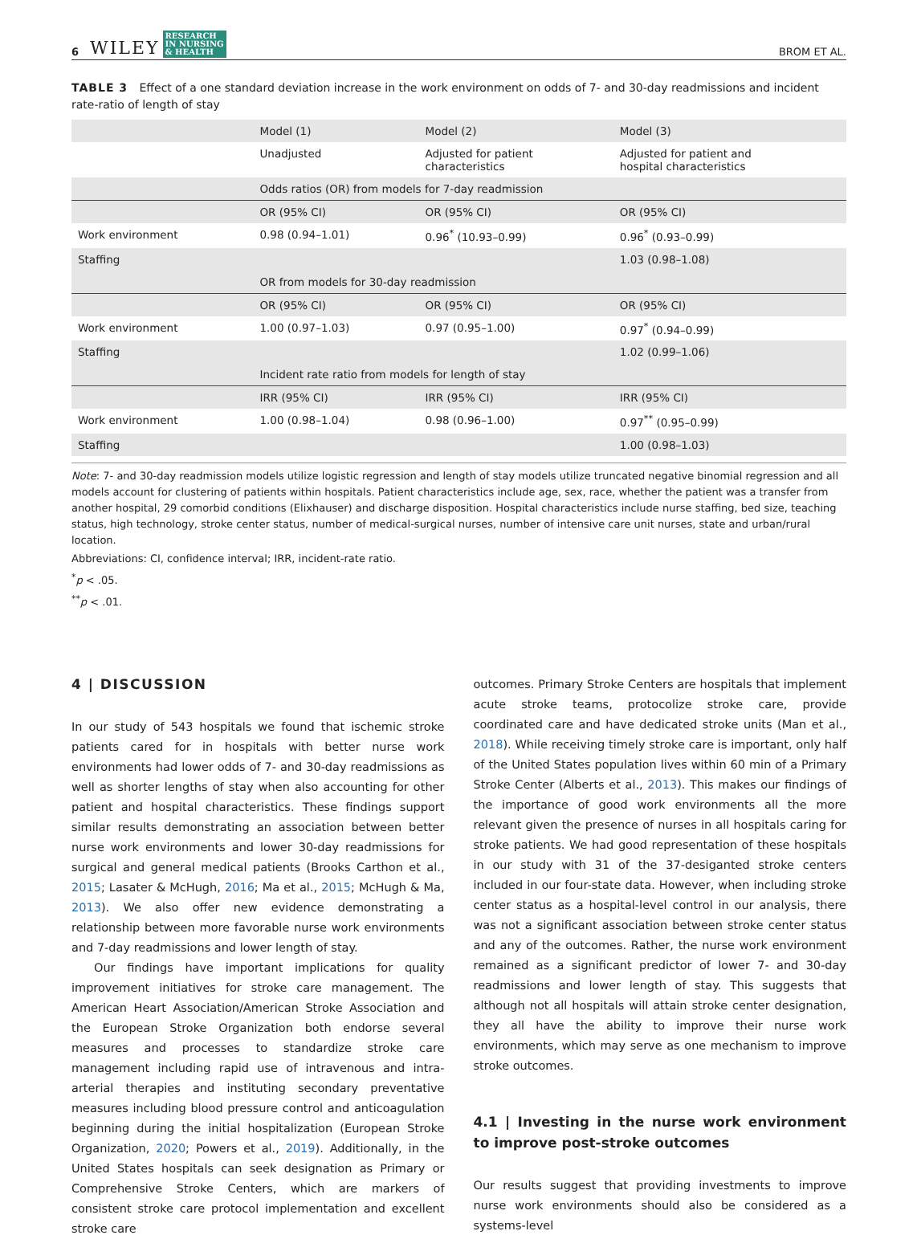6 WILEY RESEARCH
IN NURSING
& HEALTH BROM ET AL.
TABLE 3 Effect of a one standard deviation increase in the work environment on odds of 7- and 30-day readmissions and incident rate-ratio of length of stay
| | Model (1) | Model (2) | Model (3) |
| --- | --- | --- | --- |
| | Unadjusted | Adjusted for patient characteristics | Adjusted for patient and hospital characteristics |
| | Odds ratios (OR) from models for 7-day readmission | | |
| | OR (95% CI) | OR (95% CI) | OR (95% CI) |
| Work environment | 0.98 (0.94–1.01) | 0.96<sup>*</sup> (10.93–0.99) | 0.96<sup>*</sup> (0.93–0.99) |
| Staffing | | | 1.03 (0.98–1.08) |
| | OR from models for 30-day readmission | | |
| | OR (95% CI) | OR (95% CI) | OR (95% CI) |
| Work environment | 1.00 (0.97–1.03) | 0.97 (0.95–1.00) | 0.97<sup>*</sup> (0.94–0.99) |
| Staffing | | | 1.02 (0.99–1.06) |
| | Incident rate ratio from models for length of stay | | |
| | IRR (95% CI) | IRR (95% CI) | IRR (95% CI) |
| Work environment | 1.00 (0.98–1.04) | 0.98 (0.96–1.00) | 0.97<sup>**</sup> (0.95–0.99) |
| Staffing | | | 1.00 (0.98–1.03) |
Note: 7- and 30-day readmission models utilize logistic regression and length of stay models utilize truncated negative binomial regression and all models account for clustering of patients within hospitals. Patient characteristics include age, sex, race, whether the patient was a transfer from another hospital, 29 comorbid conditions (Elixhauser) and discharge disposition. Hospital characteristics include nurse staffing, bed size, teaching status, high technology, stroke center status, number of medical-surgical nurses, number of intensive care unit nurses, state and urban/rural location.
Abbreviations: CI, confidence interval; IRR, incident-rate ratio.
<sup>*</sup> p < .05.
<sup>**</sup> p < .01.
4 | DISCUSSION
In our study of 543 hospitals we found that ischemic stroke patients cared for in hospitals with better nurse work environments had lower odds of 7- and 30-day readmissions as well as shorter lengths of stay when also accounting for other patient and hospital characteristics. These findings support similar results demonstrating an association between better nurse work environments and lower 30-day readmissions for surgical and general medical patients (Brooks Carthon et al., 2015; Lasater & McHugh, 2016; Ma et al., 2015; McHugh & Ma, 2013). We also offer new evidence demonstrating a relationship between more favorable nurse work environments and 7-day readmissions and lower length of stay.
Our findings have important implications for quality improvement initiatives for stroke care management. The American Heart Association/American Stroke Association and the European Stroke Organization both endorse several measures and processes to standardize stroke care management including rapid use of intravenous and intra-arterial therapies and instituting secondary preventative measures including blood pressure control and anticoagulation beginning during the initial hospitalization (European Stroke Organization, 2020; Powers et al., 2019). Additionally, in the United States hospitals can seek designation as Primary or Comprehensive Stroke Centers, which are markers of consistent stroke care protocol implementation and excellent stroke care
outcomes. Primary Stroke Centers are hospitals that implement acute stroke teams, protocolize stroke care, provide coordinated care and have dedicated stroke units (Man et al., 2018). While receiving timely stroke care is important, only half of the United States population lives within 60 min of a Primary Stroke Center (Alberts et al., 2013). This makes our findings of the importance of good work environments all the more relevant given the presence of nurses in all hospitals caring for stroke patients. We had good representation of these hospitals in our study with 31 of the 37-desiganted stroke centers included in our four-state data. However, when including stroke center status as a hospital-level control in our analysis, there was not a significant association between stroke center status and any of the outcomes. Rather, the nurse work environment remained as a significant predictor of lower 7- and 30-day readmissions and lower length of stay. This suggests that although not all hospitals will attain stroke center designation, they all have the ability to improve their nurse work environments, which may serve as one mechanism to improve stroke outcomes.
4.1 | Investing in the nurse work environment to improve post-stroke outcomes
Our results suggest that providing investments to improve nurse work environments should also be considered as a systems-level